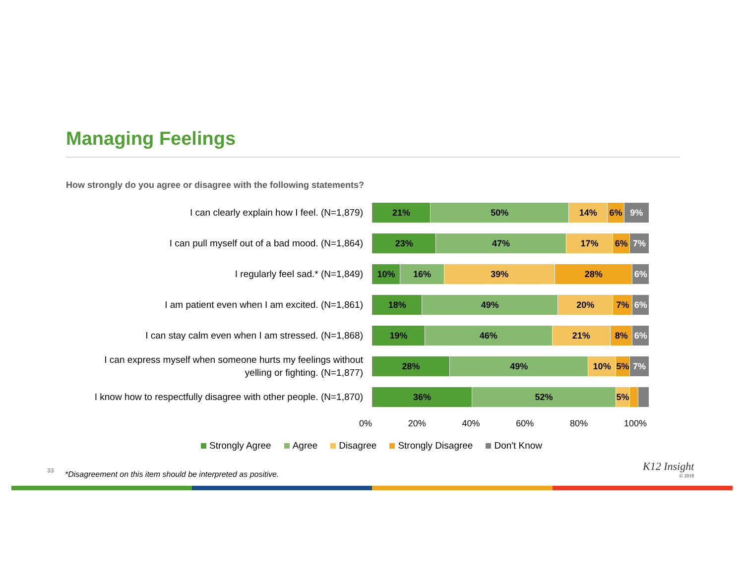Managing Feelings
How strongly do you agree or disagree with the following statements?
I can clearly explain how I feel. (N=1,879)
21% 50% 14% 6% 9%
I can pull myself out of a bad mood. (N=1,864)
23% 47% 17% 6% 7%
I regularly feel sad.* (N=1,849)
10% 16% 39% 28% 6%
I am patient even when I am excited. (N=1,861)
18% 49% 20% 7% 6%
I can stay calm even when I am stressed. (N=1,868)
19% 46% 21% 8% 6%
I can express myself when someone hurts my feelings without
yelling or fighting. (N=1,877)
28% 49% 10% 5% 7%
I know how to respectfully disagree with other people. (N=1,870)
36% 52% 5%
0% 20% 40% 60% 80% 100%
Strongly Agree Agree Disagree Strongly Disagree Don't Know
33
*Disagreement on this item should be interpreted as positive.
K12 Insight
© 2018